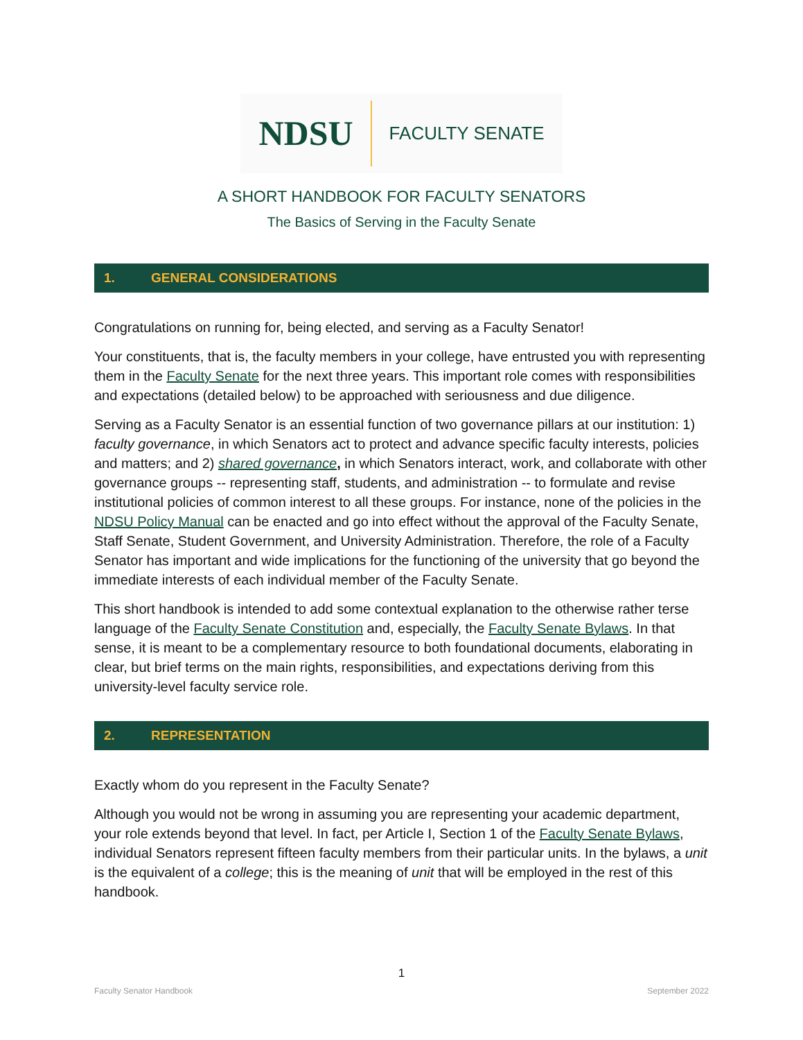NDSU FACULTY SENATE
A SHORT HANDBOOK FOR FACULTY SENATORS
The Basics of Serving in the Faculty Senate
1. GENERAL CONSIDERATIONS
Congratulations on running for, being elected, and serving as a Faculty Senator!
Your constituents, that is, the faculty members in your college, have entrusted you with representing them in the Faculty Senate for the next three years. This important role comes with responsibilities and expectations (detailed below) to be approached with seriousness and due diligence.
Serving as a Faculty Senator is an essential function of two governance pillars at our institution: 1) faculty governance, in which Senators act to protect and advance specific faculty interests, policies and matters; and 2) shared governance, in which Senators interact, work, and collaborate with other governance groups -- representing staff, students, and administration -- to formulate and revise institutional policies of common interest to all these groups. For instance, none of the policies in the NDSU Policy Manual can be enacted and go into effect without the approval of the Faculty Senate, Staff Senate, Student Government, and University Administration. Therefore, the role of a Faculty Senator has important and wide implications for the functioning of the university that go beyond the immediate interests of each individual member of the Faculty Senate.
This short handbook is intended to add some contextual explanation to the otherwise rather terse language of the Faculty Senate Constitution and, especially, the Faculty Senate Bylaws. In that sense, it is meant to be a complementary resource to both foundational documents, elaborating in clear, but brief terms on the main rights, responsibilities, and expectations deriving from this university-level faculty service role.
2. REPRESENTATION
Exactly whom do you represent in the Faculty Senate?
Although you would not be wrong in assuming you are representing your academic department, your role extends beyond that level. In fact, per Article I, Section 1 of the Faculty Senate Bylaws, individual Senators represent fifteen faculty members from their particular units. In the bylaws, a unit is the equivalent of a college; this is the meaning of unit that will be employed in the rest of this handbook.
1
Faculty Senator Handbook September 2022